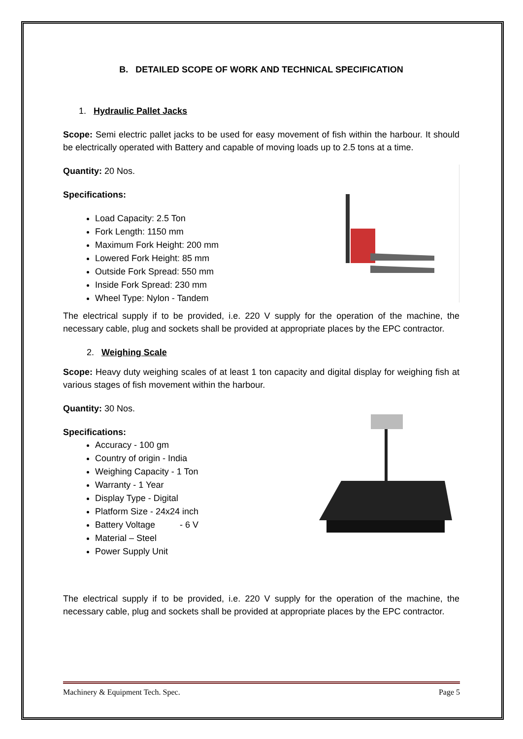B. DETAILED SCOPE OF WORK AND TECHNICAL SPECIFICATION
1. Hydraulic Pallet Jacks
Scope: Semi electric pallet jacks to be used for easy movement of fish within the harbour. It should be electrically operated with Battery and capable of moving loads up to 2.5 tons at a time.
Quantity: 20 Nos.
Specifications:
Load Capacity: 2.5 Ton
Fork Length: 1150 mm
Maximum Fork Height: 200 mm
Lowered Fork Height: 85 mm
Outside Fork Spread: 550 mm
Inside Fork Spread: 230 mm
Wheel Type: Nylon - Tandem
The electrical supply if to be provided, i.e. 220 V supply for the operation of the machine, the necessary cable, plug and sockets shall be provided at appropriate places by the EPC contractor.
2. Weighing Scale
Scope: Heavy duty weighing scales of at least 1 ton capacity and digital display for weighing fish at various stages of fish movement within the harbour.
Quantity: 30 Nos.
Specifications:
Accuracy - 100 gm
Country of origin - India
Weighing Capacity - 1 Ton
Warranty - 1 Year
Display Type - Digital
Platform Size - 24x24 inch
Battery Voltage - 6 V
Material – Steel
Power Supply Unit
The electrical supply if to be provided, i.e. 220 V supply for the operation of the machine, the necessary cable, plug and sockets shall be provided at appropriate places by the EPC contractor.
Machinery & Equipment Tech. Spec. Page 5